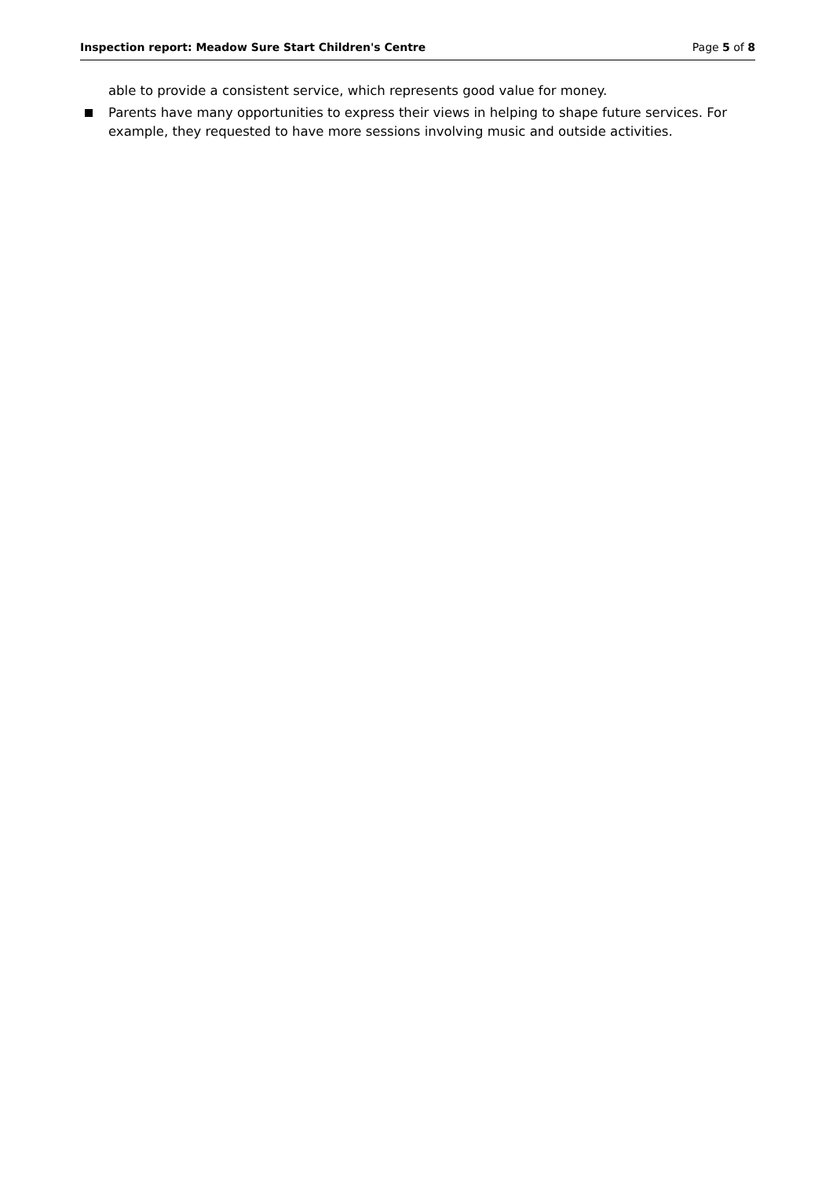Inspection report: Meadow Sure Start Children's Centre Page 5 of 8
able to provide a consistent service, which represents good value for money.
Parents have many opportunities to express their views in helping to shape future services. For example, they requested to have more sessions involving music and outside activities.